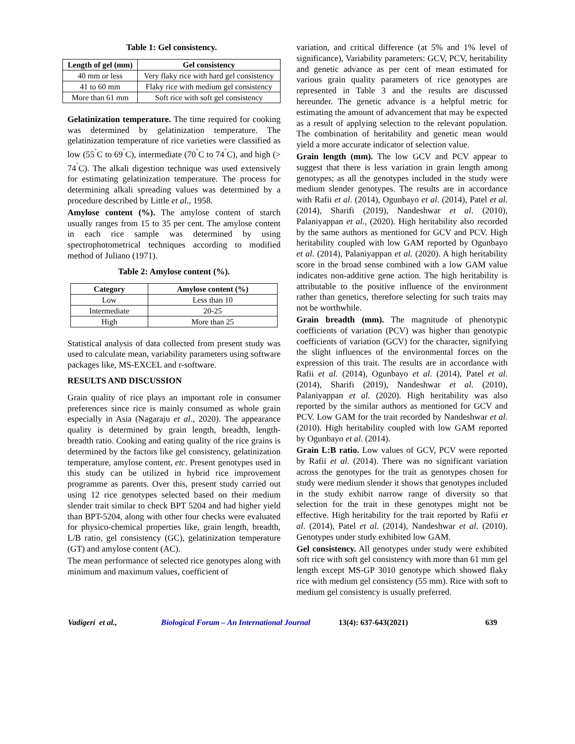Table 1: Gel consistency.
| Length of gel (mm) | Gel consistency |
| --- | --- |
| 40 mm or less | Very flaky rice with hard gel consistency |
| 41 to 60 mm | Flaky rice with medium gel consistency |
| More than 61 mm | Soft rice with soft gel consistency |
Gelatinization temperature. The time required for cooking was determined by gelatinization temperature. The gelatinization temperature of rice varieties were classified as low (55<sup>˚</sup>C to 69<sup>˚</sup>C), intermediate (70<sup>˚</sup>C to 74<sup>˚</sup>C), and high (> 74<sup>˚</sup>C). The alkali digestion technique was used extensively for estimating gelatinization temperature. The process for determining alkali spreading values was determined by a procedure described by Little et al., 1958.
Amylose content (%). The amylose content of starch usually ranges from 15 to 35 per cent. The amylose content in each rice sample was determined by using spectrophotometrical techniques according to modified method of Juliano (1971).
Table 2: Amylose content (%).
| Category | Amylose content (%) |
| --- | --- |
| Low | Less than 10 |
| Intermediate | 20-25 |
| High | More than 25 |
Statistical analysis of data collected from present study was used to calculate mean, variability parameters using software packages like, MS-EXCEL and r-software.
RESULTS AND DISCUSSION
Grain quality of rice plays an important role in consumer preferences since rice is mainly consumed as whole grain especially in Asia (Nagaraju et al., 2020). The appearance quality is determined by grain length, breadth, length-breadth ratio. Cooking and eating quality of the rice grains is determined by the factors like gel consistency, gelatinization temperature, amylose content, etc. Present genotypes used in this study can be utilized in hybrid rice improvement programme as parents. Over this, present study carried out using 12 rice genotypes selected based on their medium slender trait similar to check BPT 5204 and had higher yield than BPT-5204, along with other four checks were evaluated for physico-chemical properties like, grain length, breadth, L/B ratio, gel consistency (GC), gelatinization temperature (GT) and amylose content (AC).
The mean performance of selected rice genotypes along with minimum and maximum values, coefficient of
variation, and critical difference (at 5% and 1% level of significance), Variability parameters: GCV, PCV, heritability and genetic advance as per cent of mean estimated for various grain quality parameters of rice genotypes are represented in Table 3 and the results are discussed hereunder. The genetic advance is a helpful metric for estimating the amount of advancement that may be expected as a result of applying selection to the relevant population. The combination of heritability and genetic mean would yield a more accurate indicator of selection value.
Grain length (mm). The low GCV and PCV appear to suggest that there is less variation in grain length among genotypes; as all the genotypes included in the study were medium slender genotypes. The results are in accordance with Rafii et al. (2014), Ogunbayo et al. (2014), Patel et al. (2014), Sharifi (2019), Nandeshwar et al. (2010), Palaniyappan et al., (2020). High heritability also recorded by the same authors as mentioned for GCV and PCV. High heritability coupled with low GAM reported by Ogunbayo et al. (2014), Palaniyappan et al. (2020). A high heritability score in the broad sense combined with a low GAM value indicates non-additive gene action. The high heritability is attributable to the positive influence of the environment rather than genetics, therefore selecting for such traits may not be worthwhile.
Grain breadth (mm). The magnitude of phenotypic coefficients of variation (PCV) was higher than genotypic coefficients of variation (GCV) for the character, signifying the slight influences of the environmental forces on the expression of this trait. The results are in accordance with Rafii et al. (2014), Ogunbayo et al. (2014), Patel et al. (2014), Sharifi (2019), Nandeshwar et al. (2010), Palaniyappan et al. (2020). High heritability was also reported by the similar authors as mentioned for GCV and PCV. Low GAM for the trait recorded by Nandeshwar et al. (2010). High heritability coupled with low GAM reported by Ogunbayo et al. (2014).
Grain L:B ratio. Low values of GCV, PCV were reported by Rafii et al. (2014). There was no significant variation across the genotypes for the trait as genotypes chosen for study were medium slender it shows that genotypes included in the study exhibit narrow range of diversity so that selection for the trait in these genotypes might not be effective. High heritability for the trait reported by Rafii et al. (2014), Patel et al. (2014), Nandeshwar et al. (2010). Genotypes under study exhibited low GAM.
Gel consistency. All genotypes under study were exhibited soft rice with soft gel consistency with more than 61 mm gel length except MS-GP 3010 genotype which showed flaky rice with medium gel consistency (55 mm). Rice with soft to medium gel consistency is usually preferred.
Vadigeri et al., Biological Forum – An International Journal 13(4): 637-643(2021) 639